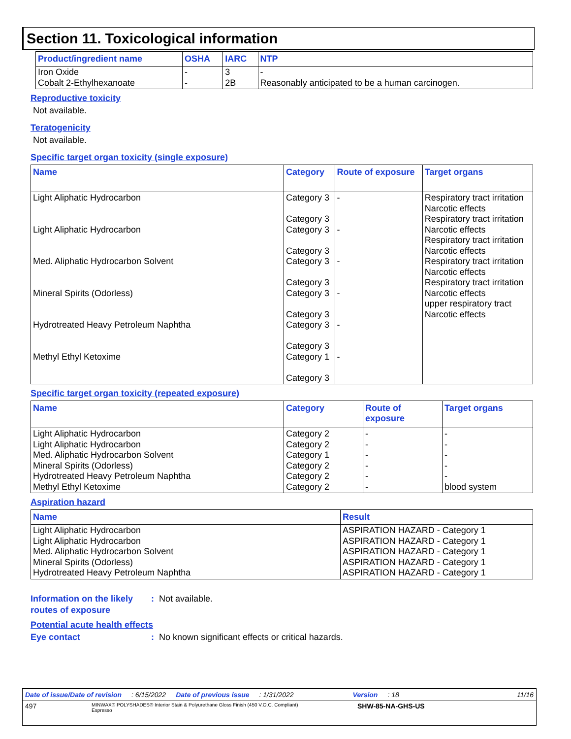Section 11. Toxicological information
| Product/ingredient name | OSHA | IARC | NTP |
| --- | --- | --- | --- |
| Iron Oxide Cobalt 2-Ethylhexanoate | - - | 3 2B | - Reasonably anticipated to be a human carcinogen. |
Reproductive toxicity
Not available.
Teratogenicity
Not available.
Specific target organ toxicity (single exposure)
| Name | Category | Route of exposure | Target organs |
| --- | --- | --- | --- |
| Light Aliphatic Hydrocarbon Light Aliphatic Hydrocarbon Med. Aliphatic Hydrocarbon Solvent Mineral Spirits (Odorless) Hydrotreated Heavy Petroleum Naphtha Methyl Ethyl Ketoxime | Category 3 Category 3 Category 3 Category 3 Category 3 Category 3 Category 3 Category 3 Category 3 Category 3 Category 1 Category 3 | - - - - - - | Respiratory tract irritation Narcotic effects Respiratory tract irritation Narcotic effects Respiratory tract irritation Narcotic effects Respiratory tract irritation Narcotic effects Respiratory tract irritation Narcotic effects upper respiratory tract Narcotic effects |
Specific target organ toxicity (repeated exposure)
| Name | Category | Route of exposure | Target organs |
| --- | --- | --- | --- |
| Light Aliphatic Hydrocarbon Light Aliphatic Hydrocarbon Med. Aliphatic Hydrocarbon Solvent Mineral Spirits (Odorless) Hydrotreated Heavy Petroleum Naphtha Methyl Ethyl Ketoxime | Category 2 Category 2 Category 1 Category 2 Category 2 Category 2 | - - - - - - | - - - - - blood system |
Aspiration hazard
| Name | Result |
| --- | --- |
| Light Aliphatic Hydrocarbon Light Aliphatic Hydrocarbon Med. Aliphatic Hydrocarbon Solvent Mineral Spirits (Odorless) Hydrotreated Heavy Petroleum Naphtha | ASPIRATION HAZARD - Category 1 ASPIRATION HAZARD - Category 1 ASPIRATION HAZARD - Category 1 ASPIRATION HAZARD - Category 1 ASPIRATION HAZARD - Category 1 |
Information on the likely routes of exposure
: Not available.
Potential acute health effects
Eye contact : No known significant effects or critical hazards.
Date of issue/Date of revision: 6/15/2022 Date of previous issue: 1/31/2022 Version: 18 11/16
497 MINWAX® POLYSHADES® Interior Stain & Polyurethane Gloss Finish (450 V.O.C. Compliant)
Espresso SHW-85-NA-GHS-US